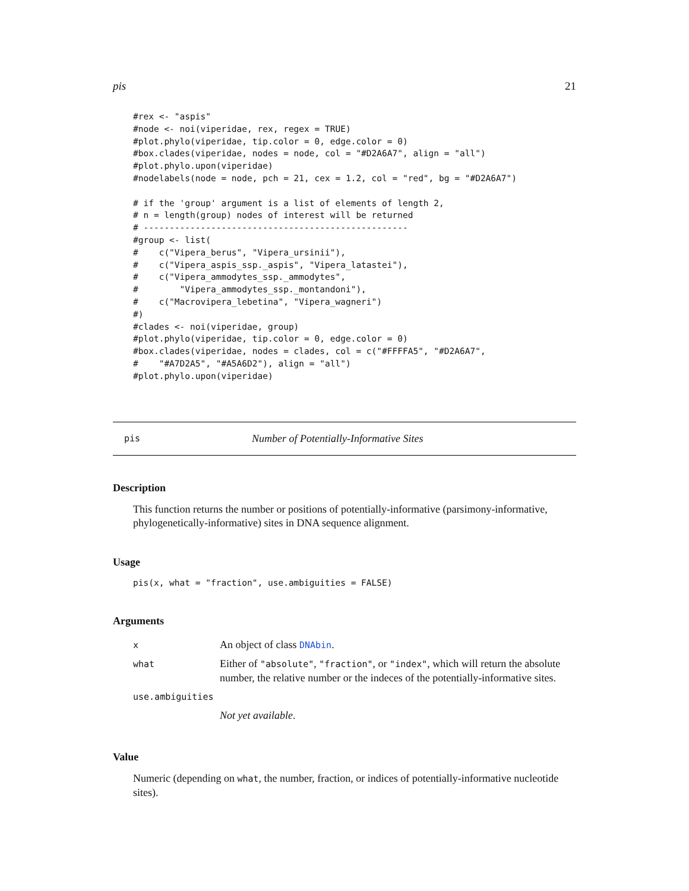pis 21
#rex <- "aspis"
#node <- noi(viperidae, rex, regex = TRUE)
#plot.phylo(viperidae, tip.color = 0, edge.color = 0)
#box.clades(viperidae, nodes = node, col = "#D2A6A7", align = "all")
#plot.phylo.upon(viperidae)
#nodelabels(node = node, pch = 21, cex = 1.2, col = "red", bg = "#D2A6A7")

# if the 'group' argument is a list of elements of length 2,
# n = length(group) nodes of interest will be returned
# ---------------------------------------------------
#group <- list(
#    c("Vipera_berus", "Vipera_ursinii"),
#    c("Vipera_aspis_ssp._aspis", "Vipera_latastei"),
#    c("Vipera_ammodytes_ssp._ammodytes",
#        "Vipera_ammodytes_ssp._montandoni"),
#    c("Macrovipera_lebetina", "Vipera_wagneri")
#)
#clades <- noi(viperidae, group)
#plot.phylo(viperidae, tip.color = 0, edge.color = 0)
#box.clades(viperidae, nodes = clades, col = c("#FFFFA5", "#D2A6A7",
#    "#A7D2A5", "#A5A6D2"), align = "all")
#plot.phylo.upon(viperidae)
pis Number of Potentially-Informative Sites
Description
This function returns the number or positions of potentially-informative (parsimony-informative, phylogenetically-informative) sites in DNA sequence alignment.
Usage
pis(x, what = "fraction", use.ambiguities = FALSE)
Arguments
| x | An object of class DNAbin . |
| what | Either of "absolute" , "fraction" , or "index" , which will return the absolute number, the relative number or the indeces of the potentially-informative sites. |
| use.ambiguities | |
| | Not yet available . |
Value
Numeric (depending on what, the number, fraction, or indices of potentially-informative nucleotide sites).